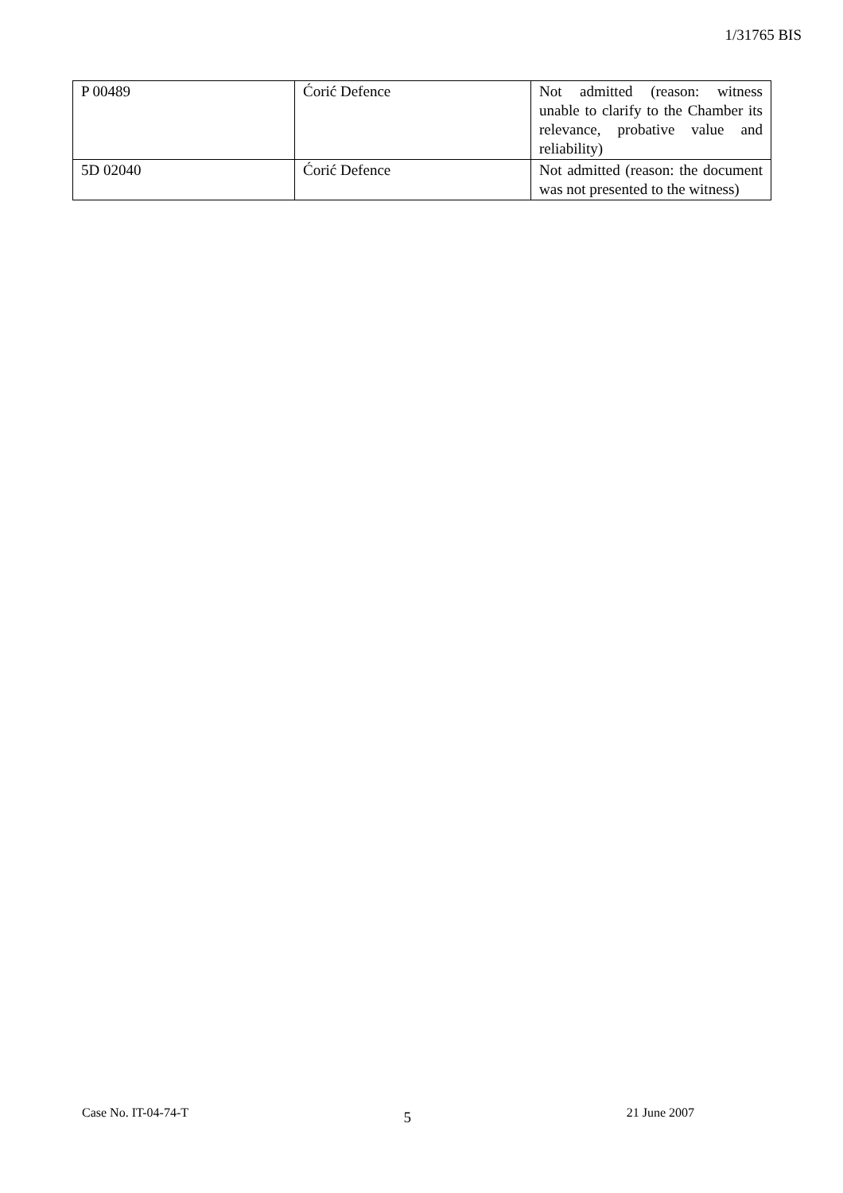1/31765 BIS
| P 00489 | Ćorić Defence | Not admitted (reason: witness unable to clarify to the Chamber its relevance, probative value and reliability) |
| 5D 02040 | Ćorić Defence | Not admitted (reason: the document was not presented to the witness) |
Case No. IT-04-74-T 5 21 June 2007